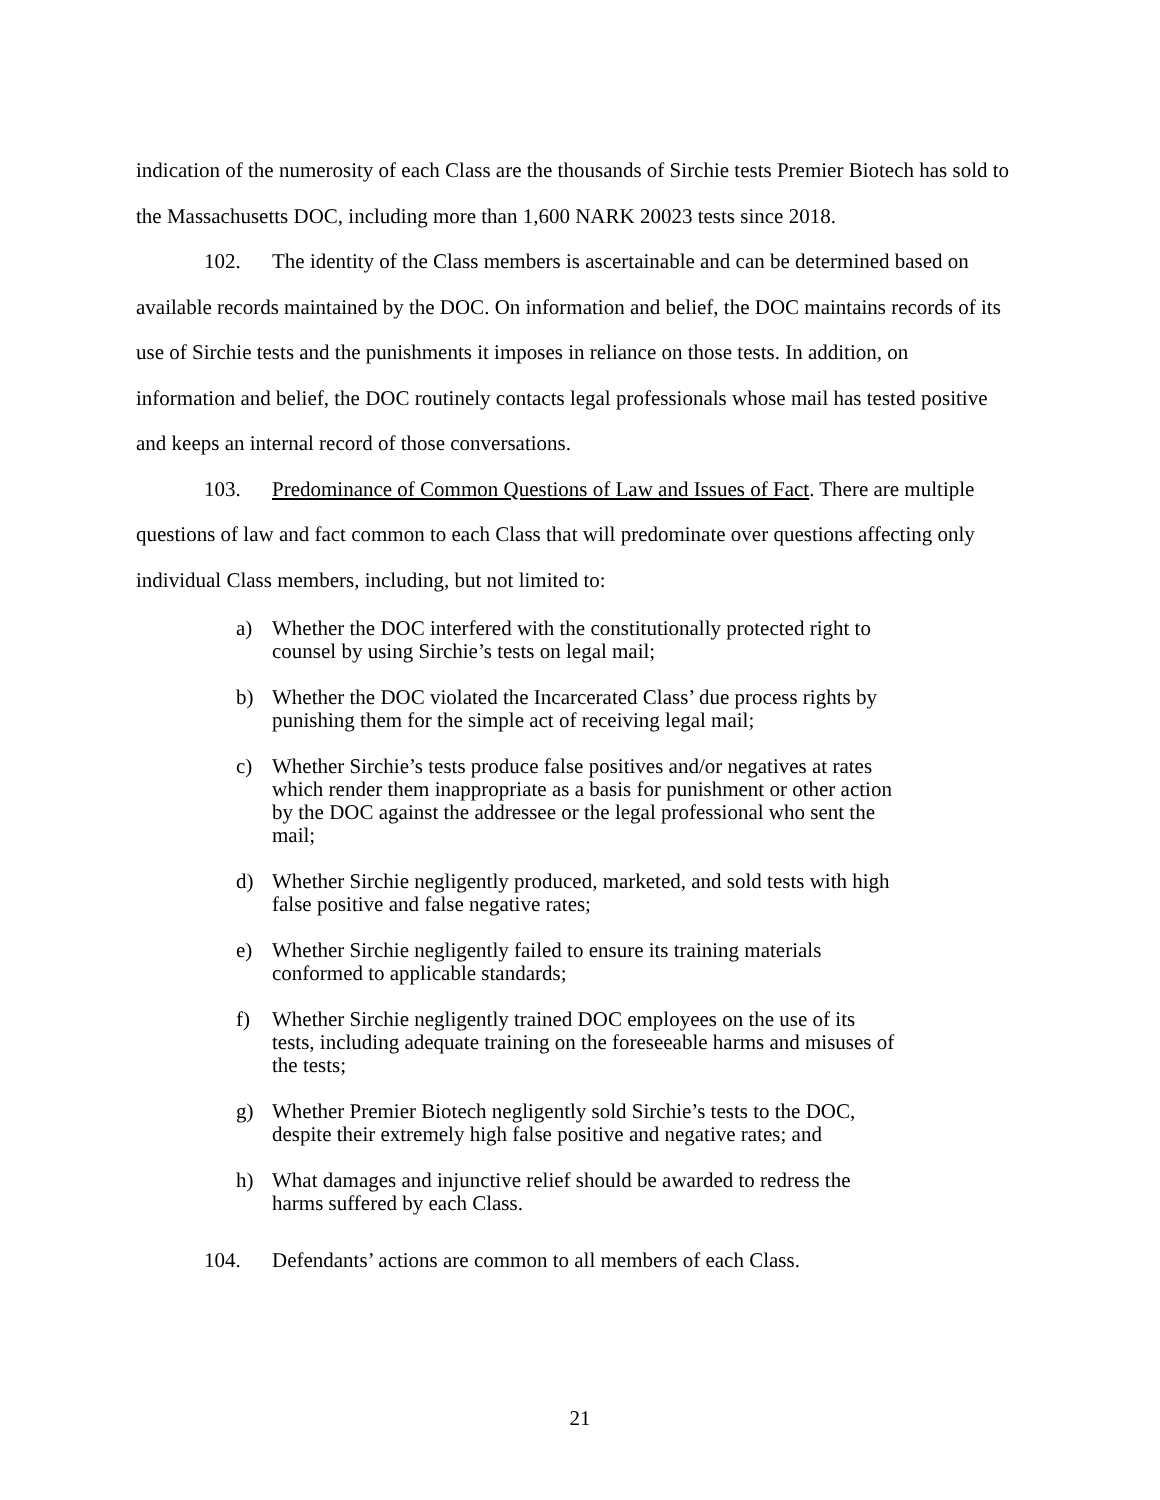indication of the numerosity of each Class are the thousands of Sirchie tests Premier Biotech has sold to the Massachusetts DOC, including more than 1,600 NARK 20023 tests since 2018.
102. The identity of the Class members is ascertainable and can be determined based on available records maintained by the DOC. On information and belief, the DOC maintains records of its use of Sirchie tests and the punishments it imposes in reliance on those tests. In addition, on information and belief, the DOC routinely contacts legal professionals whose mail has tested positive and keeps an internal record of those conversations.
103. Predominance of Common Questions of Law and Issues of Fact. There are multiple questions of law and fact common to each Class that will predominate over questions affecting only individual Class members, including, but not limited to:
a) Whether the DOC interfered with the constitutionally protected right to counsel by using Sirchie’s tests on legal mail;
b) Whether the DOC violated the Incarcerated Class’ due process rights by punishing them for the simple act of receiving legal mail;
c) Whether Sirchie’s tests produce false positives and/or negatives at rates which render them inappropriate as a basis for punishment or other action by the DOC against the addressee or the legal professional who sent the mail;
d) Whether Sirchie negligently produced, marketed, and sold tests with high false positive and false negative rates;
e) Whether Sirchie negligently failed to ensure its training materials conformed to applicable standards;
f) Whether Sirchie negligently trained DOC employees on the use of its tests, including adequate training on the foreseeable harms and misuses of the tests;
g) Whether Premier Biotech negligently sold Sirchie’s tests to the DOC, despite their extremely high false positive and negative rates; and
h) What damages and injunctive relief should be awarded to redress the harms suffered by each Class.
104. Defendants’ actions are common to all members of each Class.
21